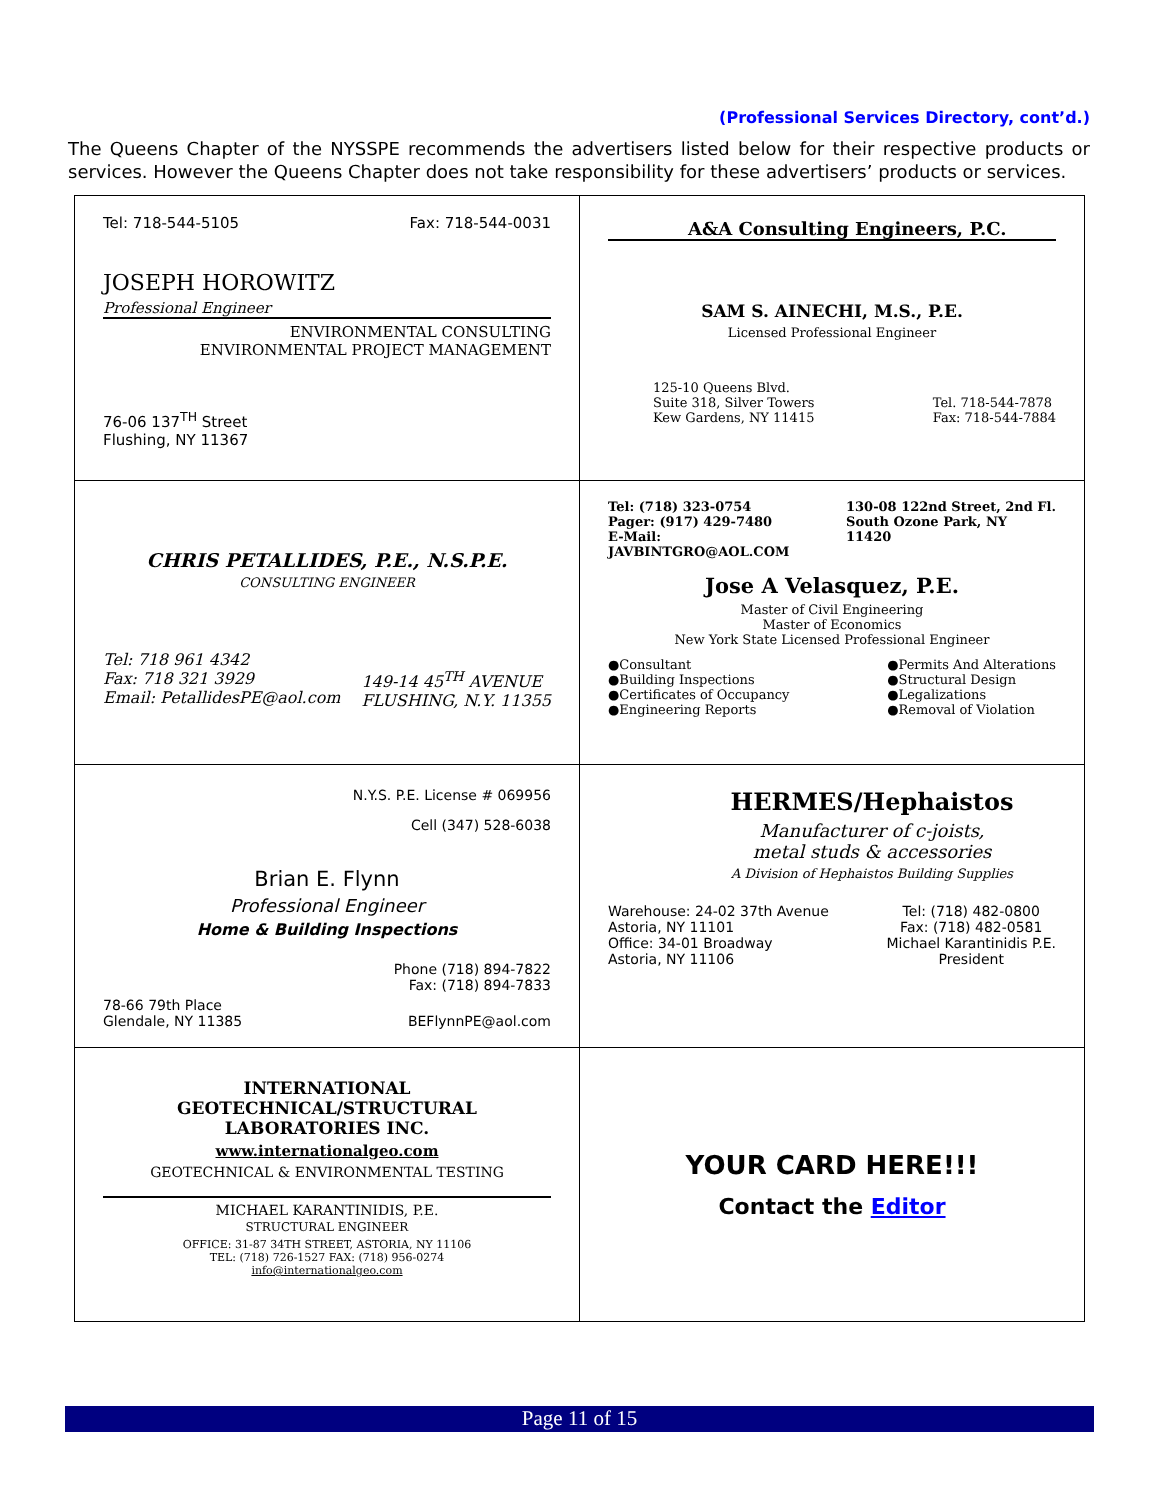(Professional Services Directory, cont’d.)
The Queens Chapter of the NYSSPE recommends the advertisers listed below for their respective products or services. However the Queens Chapter does not take responsibility for these advertisers’ products or services.
| Tel: 718-544-5105 Fax: 718-544-0031 JOSEPH HOROWITZ Professional Engineer ENVIRONMENTAL CONSULTING ENVIRONMENTAL PROJECT MANAGEMENT 76-06 137<sup>TH</sup> Street Flushing, NY 11367 | A&A Consulting Engineers, P.C. SAM S. AINECHI, M.S., P.E. Licensed Professional Engineer 125-10 Queens Blvd. Suite 318, Silver Towers Kew Gardens, NY 11415 Tel. 718-544-7878 Fax: 718-544-7884 |
| CHRIS PETALLIDES, P.E., N.S.P.E. CONSULTING ENGINEER Tel: 718 961 4342 Fax: 718 321 3929 Email: PetallidesPE@aol.com 149-14 45<sup>TH</sup> AVENUE FLUSHING, N.Y. 11355 | Tel: (718) 323-0754 Pager: (917) 429-7480 E-Mail: JAVBINTGRO@AOL.COM 130-08 122nd Street, 2nd Fl. South Ozone Park, NY 11420 Jose A Velasquez, P.E. Master of Civil Engineering Master of Economics New York State Licensed Professional Engineer ●Consultant ●Building Inspections ●Certificates of Occupancy ●Engineering Reports ●Permits And Alterations ●Structural Design ●Legalizations ●Removal of Violation |
| N.Y.S. P.E. License # 069956 Cell (347) 528-6038 Brian E. Flynn Professional Engineer Home & Building Inspections Phone (718) 894-7822 Fax: (718) 894-7833 78-66 79th Place Glendale, NY 11385 BEFlynnPE@aol.com | HERMES/Hephaistos Manufacturer of c-joists, metal studs & accessories A Division of Hephaistos Building Supplies Warehouse: 24-02 37th Avenue Astoria, NY 11101 Office: 34-01 Broadway Astoria, NY 11106 Tel: (718) 482-0800 Fax: (718) 482-0581 Michael Karantinidis P.E. President |
| INTERNATIONAL GEOTECHNICAL/STRUCTURAL LABORATORIES INC. www.internationalgeo.com GEOTECHNICAL & ENVIRONMENTAL TESTING MICHAEL KARANTINIDIS, P.E. STRUCTURAL ENGINEER OFFICE: 31-87 34TH STREET, ASTORIA, NY 11106 TEL: (718) 726-1527 FAX: (718) 956-0274 info@internationalgeo.com | YOUR CARD HERE!!! Contact the Editor |
Page 11 of 15